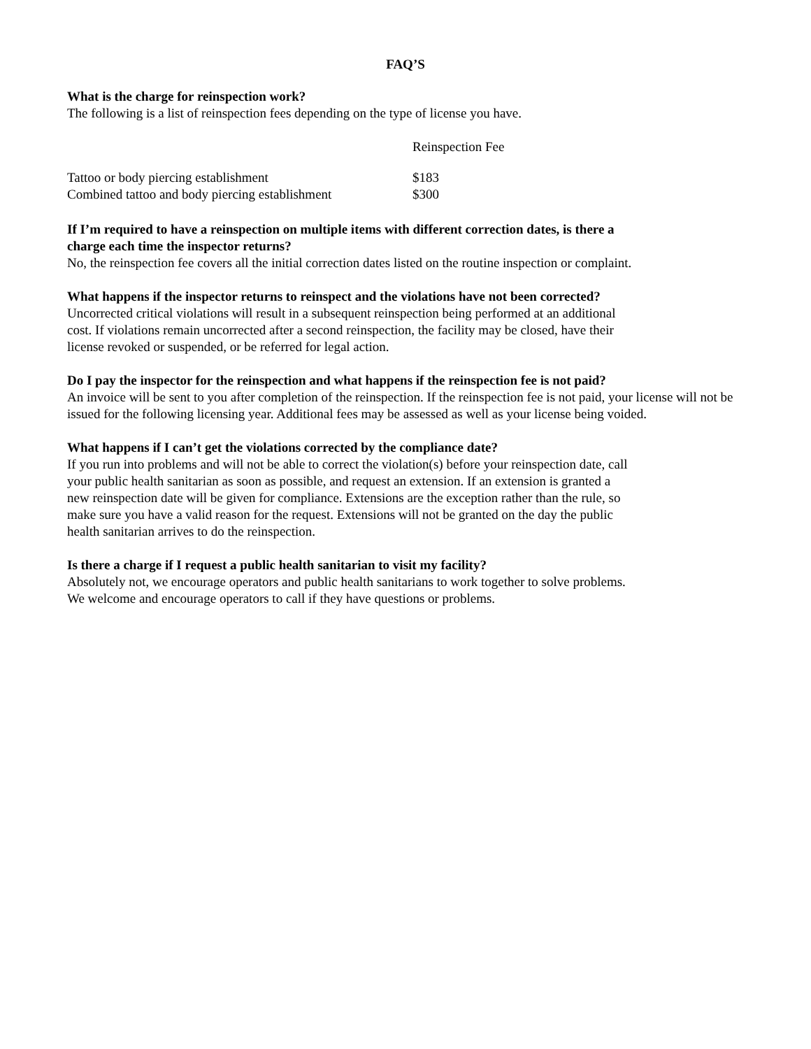FAQ’S
What is the charge for reinspection work?
The following is a list of reinspection fees depending on the type of license you have.
| | Reinspection Fee |
| --- | --- |
| Tattoo or body piercing establishment | $183 |
| Combined tattoo and body piercing establishment | $300 |
If I’m required to have a reinspection on multiple items with different correction dates, is there a
charge each time the inspector returns?
No, the reinspection fee covers all the initial correction dates listed on the routine inspection or complaint.
What happens if the inspector returns to reinspect and the violations have not been corrected?
Uncorrected critical violations will result in a subsequent reinspection being performed at an additional
cost. If violations remain uncorrected after a second reinspection, the facility may be closed, have their
license revoked or suspended, or be referred for legal action.
Do I pay the inspector for the reinspection and what happens if the reinspection fee is not paid?
An invoice will be sent to you after completion of the reinspection. If the reinspection fee is not paid, your license will not be issued for the following licensing year. Additional fees may be assessed as well as your license being voided.
What happens if I can’t get the violations corrected by the compliance date?
If you run into problems and will not be able to correct the violation(s) before your reinspection date, call
your public health sanitarian as soon as possible, and request an extension. If an extension is granted a
new reinspection date will be given for compliance. Extensions are the exception rather than the rule, so
make sure you have a valid reason for the request. Extensions will not be granted on the day the public
health sanitarian arrives to do the reinspection.
Is there a charge if I request a public health sanitarian to visit my facility?
Absolutely not, we encourage operators and public health sanitarians to work together to solve problems.
We welcome and encourage operators to call if they have questions or problems.